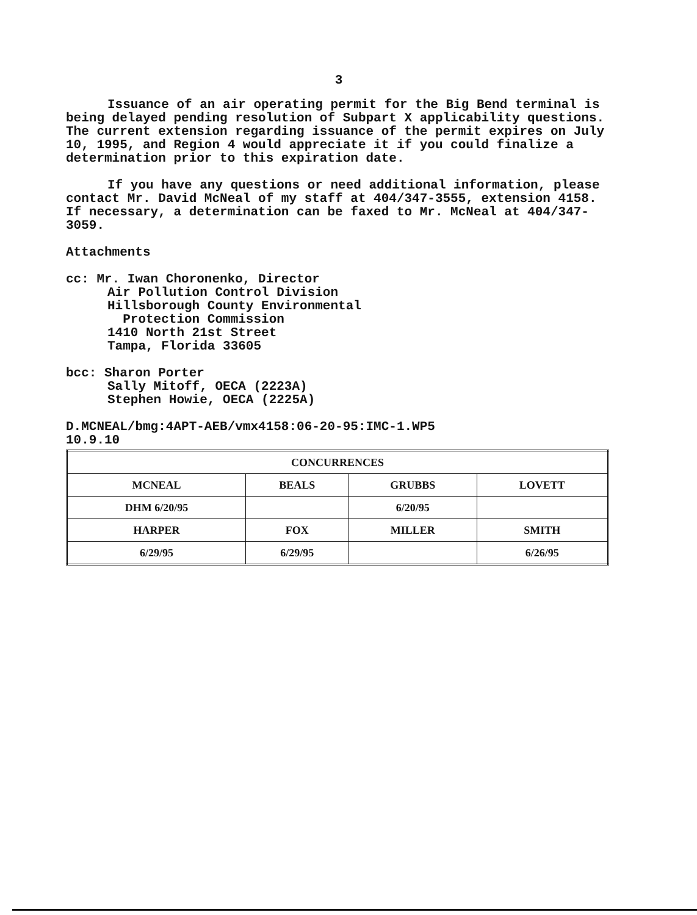3
Issuance of an air operating permit for the Big Bend terminal is being delayed pending resolution of Subpart X applicability questions. The current extension regarding issuance of the permit expires on July 10, 1995, and Region 4 would appreciate it if you could finalize a determination prior to this expiration date.
If you have any questions or need additional information, please contact Mr. David McNeal of my staff at 404/347-3555, extension 4158. If necessary, a determination can be faxed to Mr. McNeal at 404/347-3059.
Attachments
cc: Mr. Iwan Choronenko, Director
Air Pollution Control Division
Hillsborough County Environmental
Protection Commission
1410 North 21st Street
Tampa, Florida 33605
bcc: Sharon Porter
Sally Mitoff, OECA (2223A)
Stephen Howie, OECA (2225A)
D.MCNEAL/bmg:4APT-AEB/vmx4158:06-20-95:IMC-1.WP5
10.9.10
| CONCURRENCES | | | |
| --- | --- | --- | --- |
| MCNEAL | BEALS | GRUBBS | LOVETT |
| DHM 6/20/95 | | 6/20/95 | |
| HARPER | FOX | MILLER | SMITH |
| 6/29/95 | 6/29/95 | | 6/26/95 |